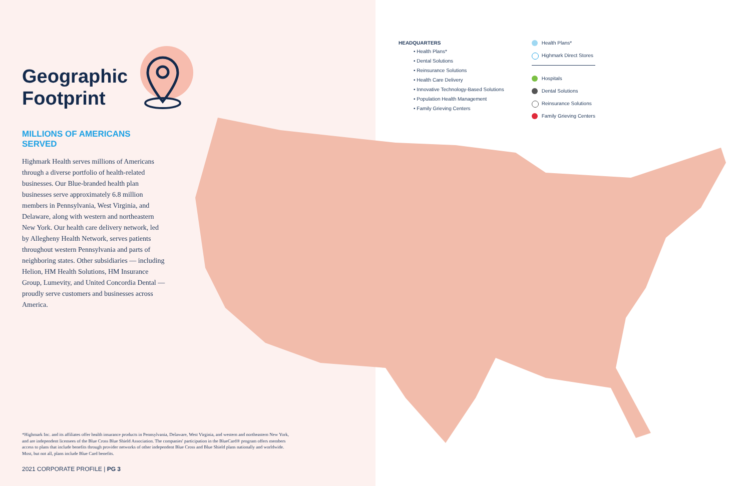Geographic
Footprint
MILLIONS OF AMERICANS SERVED
Highmark Health serves millions of Americans through a diverse portfolio of health-related businesses. Our Blue-branded health plan businesses serve approximately 6.8 million members in Pennsylvania, West Virginia, and Delaware, along with western and northeastern New York. Our health care delivery network, led by Allegheny Health Network, serves patients throughout western Pennsylvania and parts of neighboring states. Other subsidiaries — including Helion, HM Health Solutions, HM Insurance Group, Lumevity, and United Concordia Dental — proudly serve customers and businesses across America.
HEADQUARTERS
• Health Plans*
• Dental Solutions
• Reinsurance Solutions
• Health Care Delivery
• Innovative Technology-Based Solutions
• Population Health Management
• Family Grieving Centers
Health Plans*
Highmark Direct Stores
Hospitals
Dental Solutions
Reinsurance Solutions
Family Grieving Centers
*Highmark Inc. and its affiliates offer health insurance products in Pennsylvania, Delaware, West Virginia, and western and northeastern New York, and are independent licensees of the Blue Cross Blue Shield Association. The companies' participation in the BlueCard® program offers members access to plans that include benefits through provider networks of other independent Blue Cross and Blue Shield plans nationally and worldwide. Most, but not all, plans include Blue Card benefits.
2021 CORPORATE PROFILE | PG 3